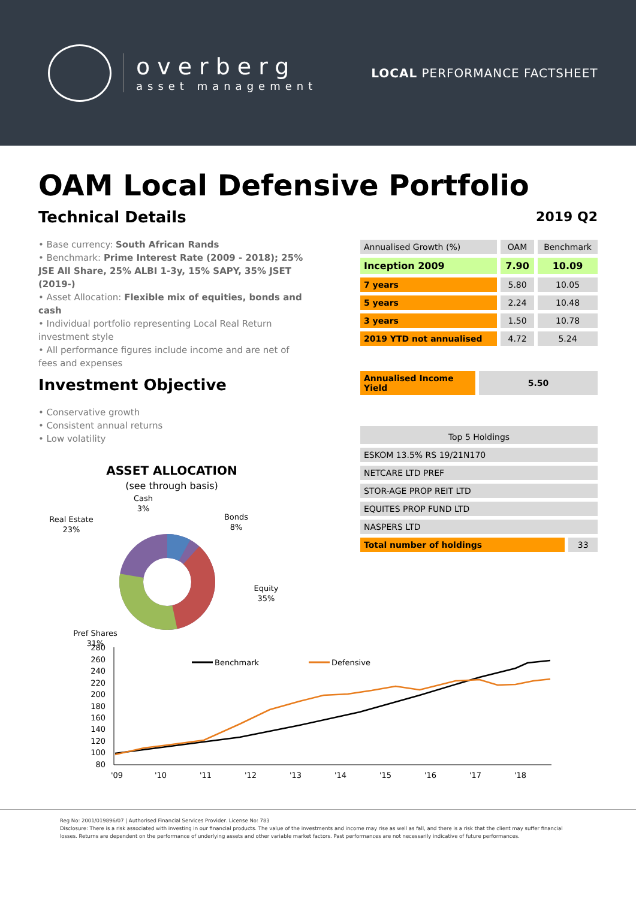overberg
asset management
LOCAL PERFORMANCE FACTSHEET
OAM Local Defensive Portfolio
Technical Details
• Base currency: South African Rands
• Benchmark: Prime Interest Rate (2009 - 2018); 25% JSE All Share, 25% ALBI 1-3y, 15% SAPY, 35% JSET (2019-)
• Asset Allocation: Flexible mix of equities, bonds and cash
• Individual portfolio representing Local Real Return investment style
• All performance figures include income and are net of fees and expenses
Investment Objective
• Conservative growth
• Consistent annual returns
• Low volatility
ASSET ALLOCATION
(see through basis)
Cash
3%
Bonds
8%
Real Estate
23%
Equity
35%
Pref Shares
31%
2019 Q2
| Annualised Growth (%) | OAM | Benchmark |
| --- | --- | --- |
| Inception 2009 | 7.90 | 10.09 |
| 7 years | 5.80 | 10.05 |
| 5 years | 2.24 | 10.48 |
| 3 years | 1.50 | 10.78 |
| 2019 YTD not annualised | 4.72 | 5.24 |
| Annualised Income Yield | 5.50 |
| Top 5 Holdings | |
| --- | --- |
| ESKOM 13.5% RS 19/21N170 | |
| NETCARE LTD PREF | |
| STOR-AGE PROP REIT LTD | |
| EQUITES PROP FUND LTD | |
| NASPERS LTD | |
| Total number of holdings | 33 |
280
260
240
220
200
180
160
140
120
100
80
'09
'10
'11
'12
'13
'14
'15
'16
'17
'18
Benchmark
Defensive
Reg No: 2001/019896/07 | Authorised Financial Services Provider. License No: 783
Disclosure: There is a risk associated with investing in our financial products. The value of the investments and income may rise as well as fall, and there is a risk that the client may suffer financial losses. Returns are dependent on the performance of underlying assets and other variable market factors. Past performances are not necessarily indicative of future performances.